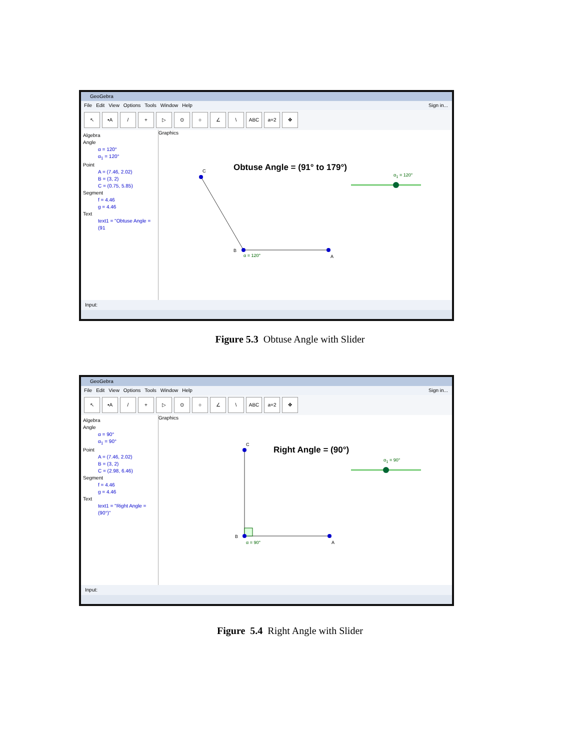GeoGebra
File Edit View Options Tools Window Help Sign in...
↖ •A / + ▷ ⊙ ○ ∠ \ ABC a=2 ✥
Algebra
Angle
α = 120°
α<sub>1</sub> = 120°
Point
A = (7.46, 2.02)
B = (3, 2)
C = (0.75, 5.85)
Segment
f = 4.46
g = 4.46
Text
text1 = "Obtuse Angle = (91
Graphics
Obtuse Angle = (91° to 179°)
α<sub>1</sub> = 120°
C
B
A
α = 120°
Input:
Figure 5.3 Obtuse Angle with Slider
GeoGebra
File Edit View Options Tools Window Help Sign in...
↖ •A / + ▷ ⊙ ○ ∠ \ ABC a=2 ✥
Algebra
Angle
α = 90°
α<sub>1</sub> = 90°
Point
A = (7.46, 2.02)
B = (3, 2)
C = (2.98, 6.46)
Segment
f = 4.46
g = 4.46
Text
text1 = "Right Angle = (90°)"
Graphics
Right Angle = (90°)
α<sub>1</sub> = 90°
C
B
A
α = 90°
Input:
Figure 5.4 Right Angle with Slider